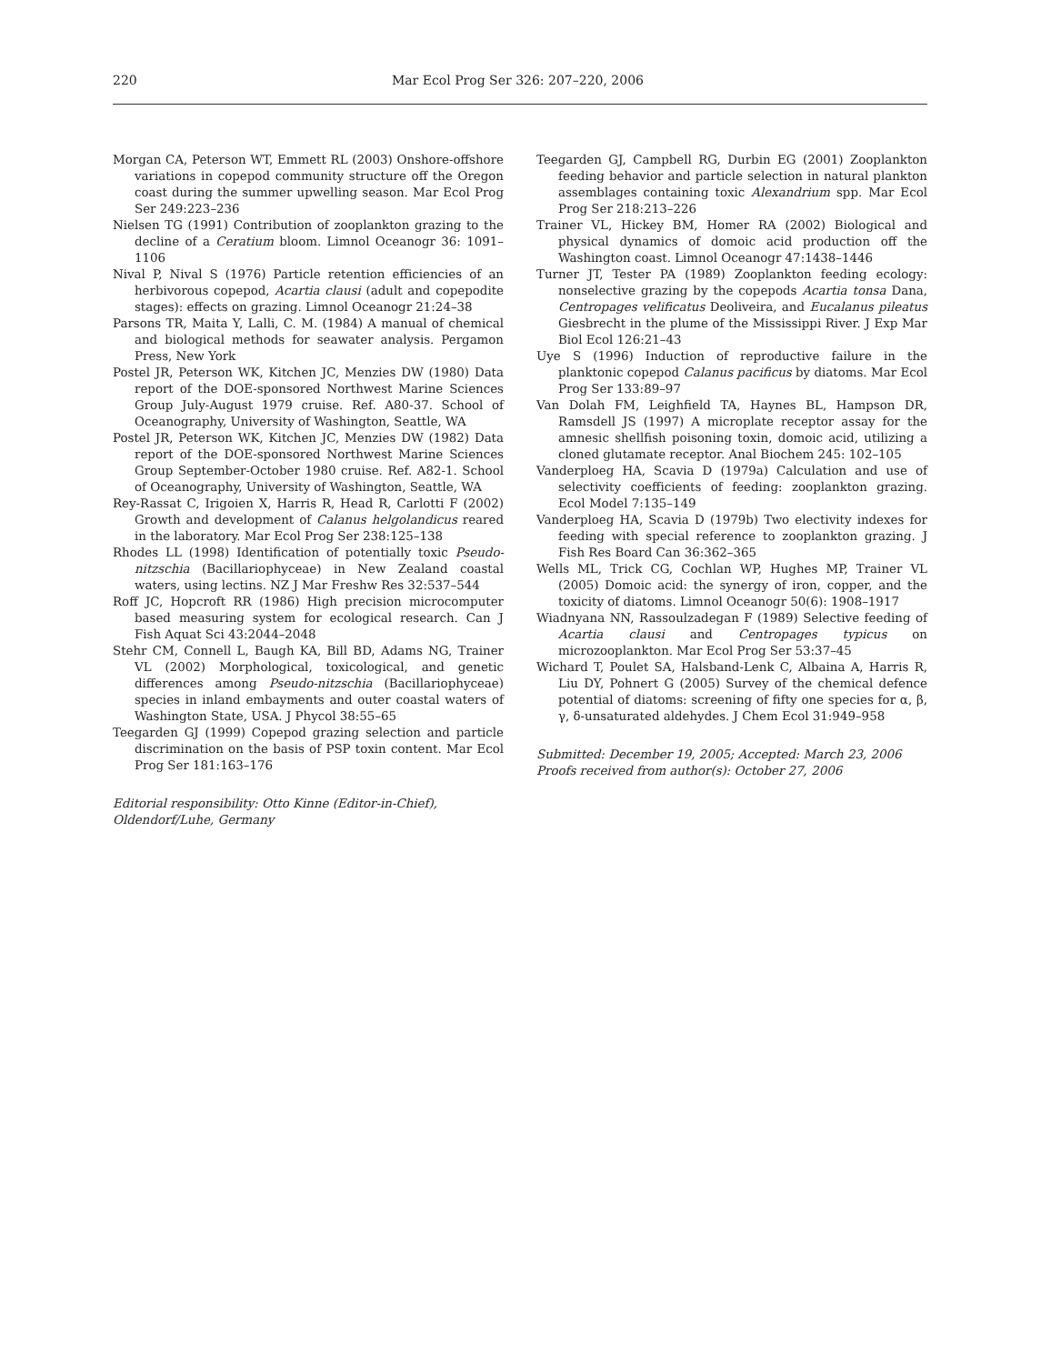220 Mar Ecol Prog Ser 326: 207–220, 2006
Morgan CA, Peterson WT, Emmett RL (2003) Onshore-offshore variations in copepod community structure off the Oregon coast during the summer upwelling season. Mar Ecol Prog Ser 249:223–236
Nielsen TG (1991) Contribution of zooplankton grazing to the decline of a Ceratium bloom. Limnol Oceanogr 36: 1091–1106
Nival P, Nival S (1976) Particle retention efficiencies of an herbivorous copepod, Acartia clausi (adult and copepodite stages): effects on grazing. Limnol Oceanogr 21:24–38
Parsons TR, Maita Y, Lalli, C. M. (1984) A manual of chemical and biological methods for seawater analysis. Pergamon Press, New York
Postel JR, Peterson WK, Kitchen JC, Menzies DW (1980) Data report of the DOE-sponsored Northwest Marine Sciences Group July-August 1979 cruise. Ref. A80-37. School of Oceanography, University of Washington, Seattle, WA
Postel JR, Peterson WK, Kitchen JC, Menzies DW (1982) Data report of the DOE-sponsored Northwest Marine Sciences Group September-October 1980 cruise. Ref. A82-1. School of Oceanography, University of Washington, Seattle, WA
Rey-Rassat C, Irigoien X, Harris R, Head R, Carlotti F (2002) Growth and development of Calanus helgolandicus reared in the laboratory. Mar Ecol Prog Ser 238:125–138
Rhodes LL (1998) Identification of potentially toxic Pseudo-nitzschia (Bacillariophyceae) in New Zealand coastal waters, using lectins. NZ J Mar Freshw Res 32:537–544
Roff JC, Hopcroft RR (1986) High precision microcomputer based measuring system for ecological research. Can J Fish Aquat Sci 43:2044–2048
Stehr CM, Connell L, Baugh KA, Bill BD, Adams NG, Trainer VL (2002) Morphological, toxicological, and genetic differences among Pseudo-nitzschia (Bacillariophyceae) species in inland embayments and outer coastal waters of Washington State, USA. J Phycol 38:55–65
Teegarden GJ (1999) Copepod grazing selection and particle discrimination on the basis of PSP toxin content. Mar Ecol Prog Ser 181:163–176
Editorial responsibility: Otto Kinne (Editor-in-Chief),
Oldendorf/Luhe, Germany
Teegarden GJ, Campbell RG, Durbin EG (2001) Zooplankton feeding behavior and particle selection in natural plankton assemblages containing toxic Alexandrium spp. Mar Ecol Prog Ser 218:213–226
Trainer VL, Hickey BM, Homer RA (2002) Biological and physical dynamics of domoic acid production off the Washington coast. Limnol Oceanogr 47:1438–1446
Turner JT, Tester PA (1989) Zooplankton feeding ecology: nonselective grazing by the copepods Acartia tonsa Dana, Centropages velificatus Deoliveira, and Eucalanus pileatus Giesbrecht in the plume of the Mississippi River. J Exp Mar Biol Ecol 126:21–43
Uye S (1996) Induction of reproductive failure in the planktonic copepod Calanus pacificus by diatoms. Mar Ecol Prog Ser 133:89–97
Van Dolah FM, Leighfield TA, Haynes BL, Hampson DR, Ramsdell JS (1997) A microplate receptor assay for the amnesic shellfish poisoning toxin, domoic acid, utilizing a cloned glutamate receptor. Anal Biochem 245: 102–105
Vanderploeg HA, Scavia D (1979a) Calculation and use of selectivity coefficients of feeding: zooplankton grazing. Ecol Model 7:135–149
Vanderploeg HA, Scavia D (1979b) Two electivity indexes for feeding with special reference to zooplankton grazing. J Fish Res Board Can 36:362–365
Wells ML, Trick CG, Cochlan WP, Hughes MP, Trainer VL (2005) Domoic acid: the synergy of iron, copper, and the toxicity of diatoms. Limnol Oceanogr 50(6): 1908–1917
Wiadnyana NN, Rassoulzadegan F (1989) Selective feeding of Acartia clausi and Centropages typicus on microzooplankton. Mar Ecol Prog Ser 53:37–45
Wichard T, Poulet SA, Halsband-Lenk C, Albaina A, Harris R, Liu DY, Pohnert G (2005) Survey of the chemical defence potential of diatoms: screening of fifty one species for α, β, γ, δ-unsaturated aldehydes. J Chem Ecol 31:949–958
Submitted: December 19, 2005; Accepted: March 23, 2006
Proofs received from author(s): October 27, 2006